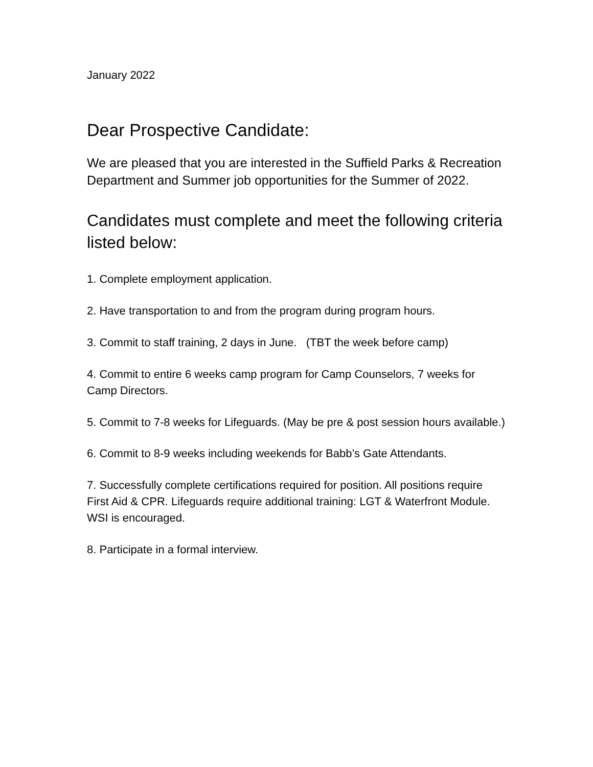January 2022
Dear Prospective Candidate:
We are pleased that you are interested in the Suffield Parks & Recreation Department and Summer job opportunities for the Summer of 2022.
Candidates must complete and meet the following criteria listed below:
1. Complete employment application.
2. Have transportation to and from the program during program hours.
3. Commit to staff training, 2 days in June. (TBT the week before camp)
4. Commit to entire 6 weeks camp program for Camp Counselors, 7 weeks for Camp Directors.
5. Commit to 7-8 weeks for Lifeguards. (May be pre & post session hours available.)
6. Commit to 8-9 weeks including weekends for Babb’s Gate Attendants.
7. Successfully complete certifications required for position. All positions require First Aid & CPR. Lifeguards require additional training: LGT & Waterfront Module. WSI is encouraged.
8. Participate in a formal interview.